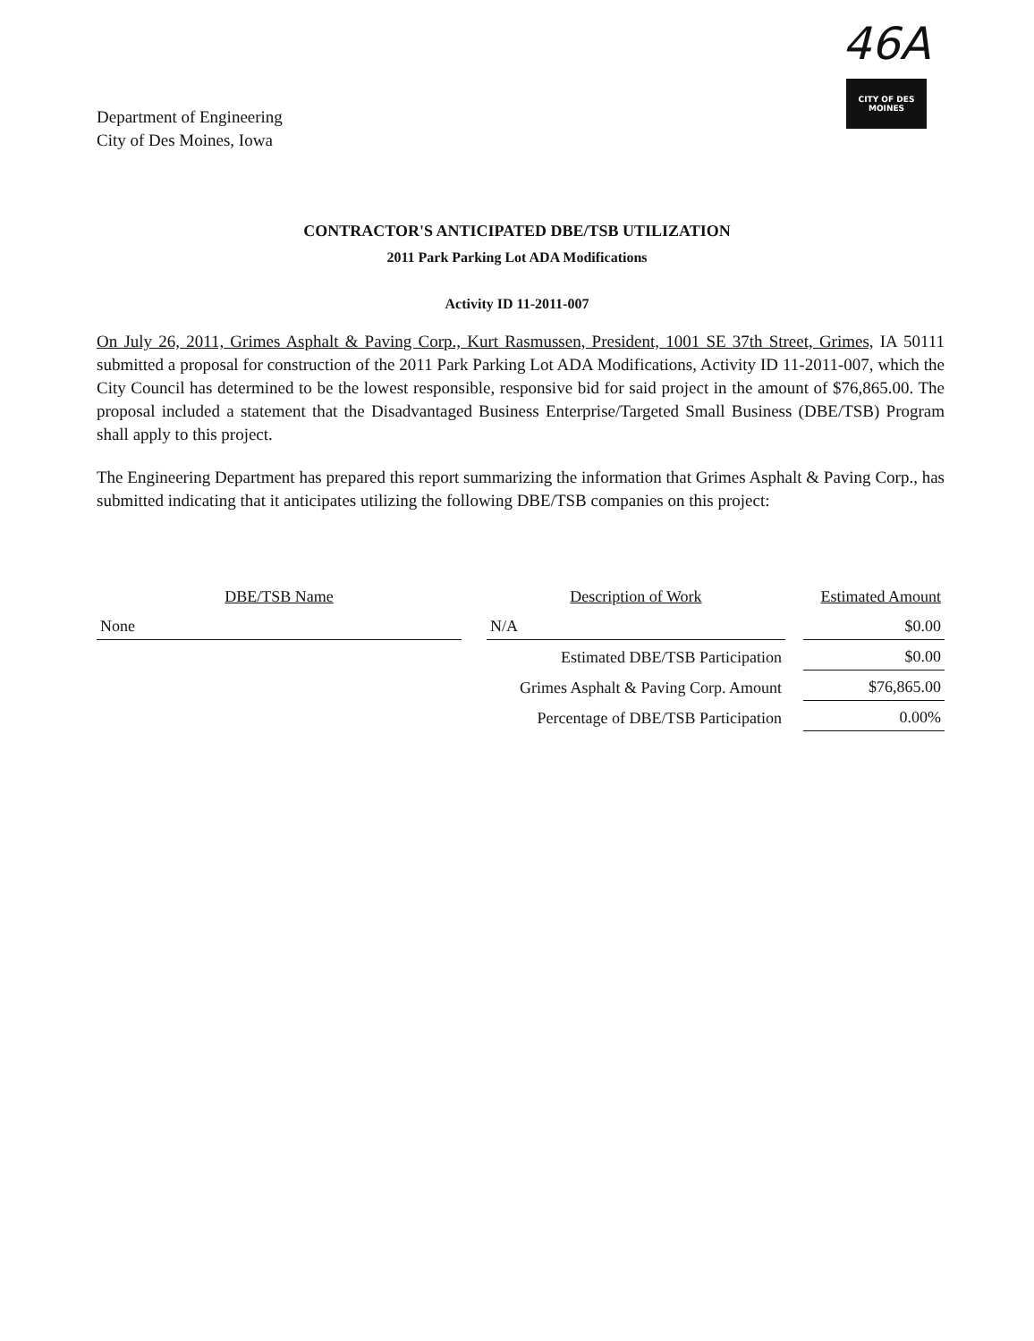Department of Engineering
City of Des Moines, Iowa
46A
CITY OF DES MOINES
CONTRACTOR'S ANTICIPATED DBE/TSB UTILIZATION
2011 Park Parking Lot ADA Modifications
Activity ID 11-2011-007
On July 26, 2011, Grimes Asphalt & Paving Corp., Kurt Rasmussen, President, 1001 SE 37th Street, Grimes, IA 50111 submitted a proposal for construction of the 2011 Park Parking Lot ADA Modifications, Activity ID 11-2011-007, which the City Council has determined to be the lowest responsible, responsive bid for said project in the amount of $76,865.00. The proposal included a statement that the Disadvantaged Business Enterprise/Targeted Small Business (DBE/TSB) Program shall apply to this project.
The Engineering Department has prepared this report summarizing the information that Grimes Asphalt & Paving Corp., has submitted indicating that it anticipates utilizing the following DBE/TSB companies on this project:
| DBE/TSB Name | | Description of Work | | Estimated Amount |
| --- | --- | --- | --- | --- |
| None | | N/A | | $0.00 |
| | | Estimated DBE/TSB Participation | | $0.00 |
| | | Grimes Asphalt & Paving Corp. Amount | | $76,865.00 |
| | | Percentage of DBE/TSB Participation | | 0.00% |